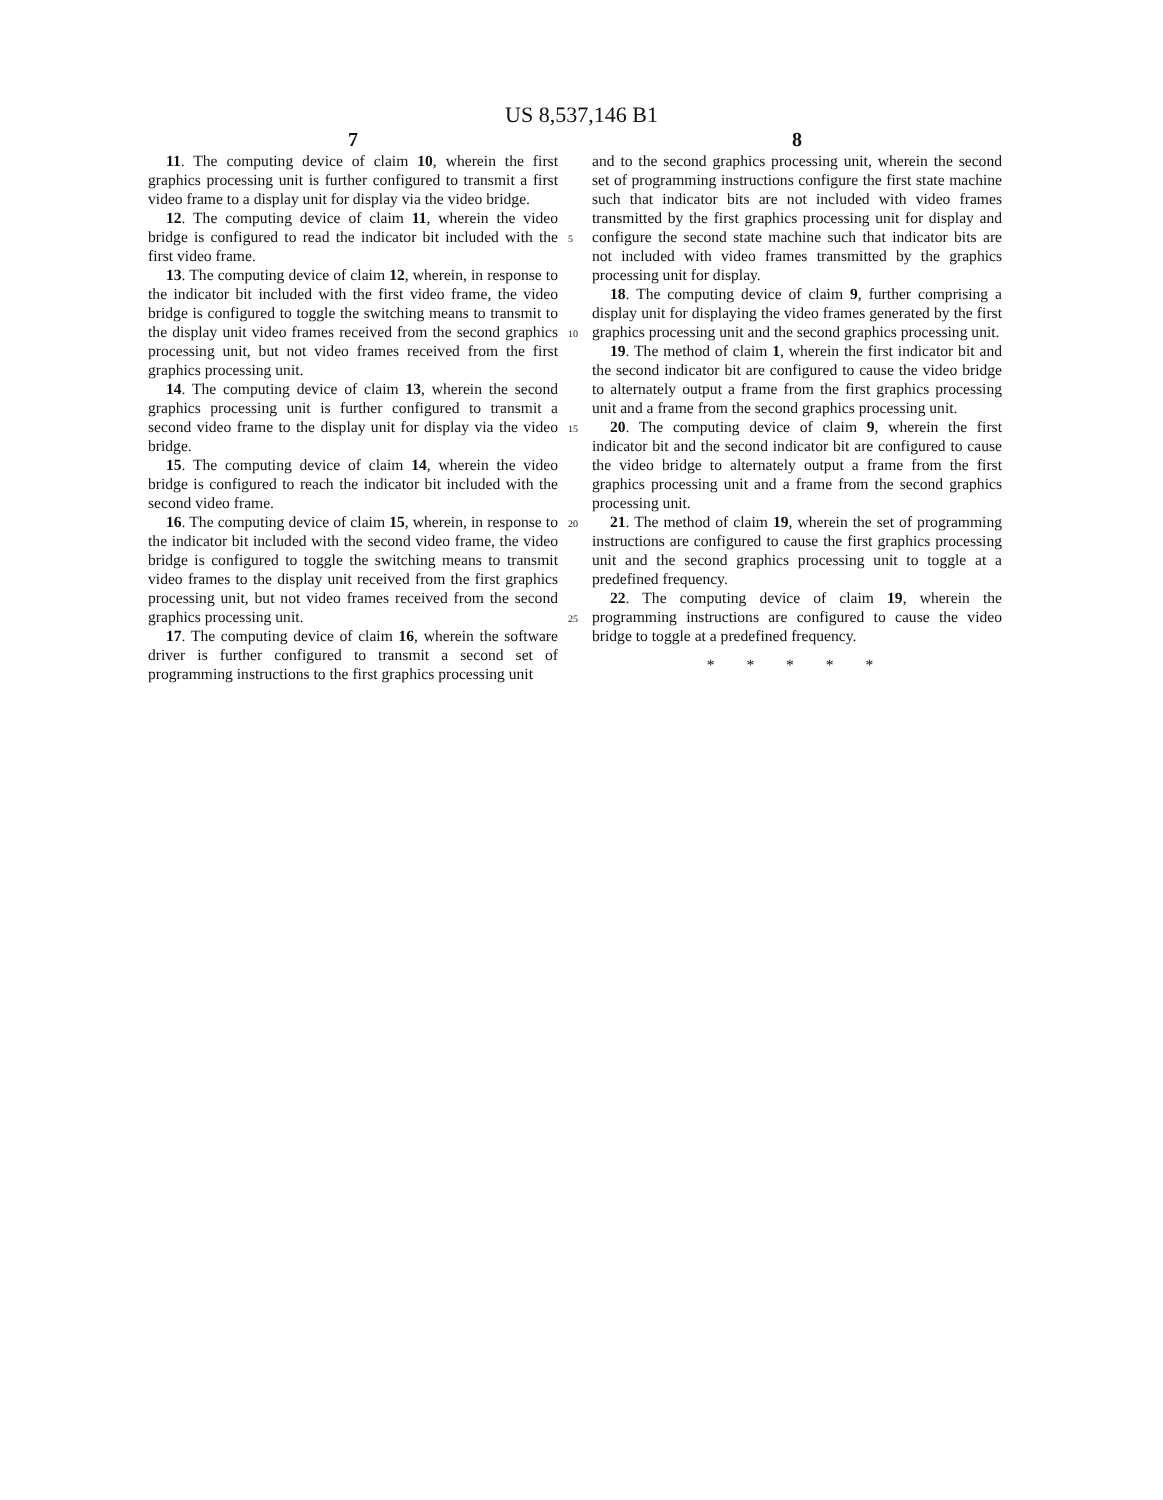US 8,537,146 B1
7
11. The computing device of claim 10, wherein the first graphics processing unit is further configured to transmit a first video frame to a display unit for display via the video bridge.
12. The computing device of claim 11, wherein the video bridge is configured to read the indicator bit included with the first video frame.
13. The computing device of claim 12, wherein, in response to the indicator bit included with the first video frame, the video bridge is configured to toggle the switching means to transmit to the display unit video frames received from the second graphics processing unit, but not video frames received from the first graphics processing unit.
14. The computing device of claim 13, wherein the second graphics processing unit is further configured to transmit a second video frame to the display unit for display via the video bridge.
15. The computing device of claim 14, wherein the video bridge is configured to reach the indicator bit included with the second video frame.
16. The computing device of claim 15, wherein, in response to the indicator bit included with the second video frame, the video bridge is configured to toggle the switching means to transmit video frames to the display unit received from the first graphics processing unit, but not video frames received from the second graphics processing unit.
17. The computing device of claim 16, wherein the software driver is further configured to transmit a second set of programming instructions to the first graphics processing unit
5
10
15
20
25
8
and to the second graphics processing unit, wherein the second set of programming instructions configure the first state machine such that indicator bits are not included with video frames transmitted by the first graphics processing unit for display and configure the second state machine such that indicator bits are not included with video frames transmitted by the graphics processing unit for display.
18. The computing device of claim 9, further comprising a display unit for displaying the video frames generated by the first graphics processing unit and the second graphics processing unit.
19. The method of claim 1, wherein the first indicator bit and the second indicator bit are configured to cause the video bridge to alternately output a frame from the first graphics processing unit and a frame from the second graphics processing unit.
20. The computing device of claim 9, wherein the first indicator bit and the second indicator bit are configured to cause the video bridge to alternately output a frame from the first graphics processing unit and a frame from the second graphics processing unit.
21. The method of claim 19, wherein the set of programming instructions are configured to cause the first graphics processing unit and the second graphics processing unit to toggle at a predefined frequency.
22. The computing device of claim 19, wherein the programming instructions are configured to cause the video bridge to toggle at a predefined frequency.
* * * * *